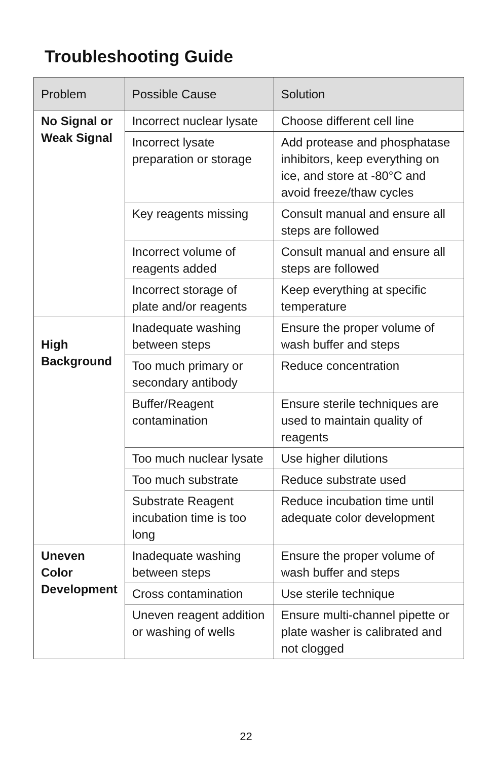Troubleshooting Guide
| Problem | Possible Cause | Solution |
| --- | --- | --- |
| No Signal or Weak Signal | Incorrect nuclear lysate | Choose different cell line |
| | Incorrect lysate preparation or storage | Add protease and phosphatase inhibitors, keep everything on ice, and store at -80°C and avoid freeze/thaw cycles |
| | Key reagents missing | Consult manual and ensure all steps are followed |
| | Incorrect volume of reagents added | Consult manual and ensure all steps are followed |
| | Incorrect storage of plate and/or reagents | Keep everything at specific temperature |
| High Background | Inadequate washing between steps | Ensure the proper volume of wash buffer and steps |
| | Too much primary or secondary antibody | Reduce concentration |
| | Buffer/Reagent contamination | Ensure sterile techniques are used to maintain quality of reagents |
| | Too much nuclear lysate | Use higher dilutions |
| | Too much substrate | Reduce substrate used |
| | Substrate Reagent incubation time is too long | Reduce incubation time until adequate color development |
| Uneven Color Development | Inadequate washing between steps | Ensure the proper volume of wash buffer and steps |
| | Cross contamination | Use sterile technique |
| | Uneven reagent addition or washing of wells | Ensure multi-channel pipette or plate washer is calibrated and not clogged |
22